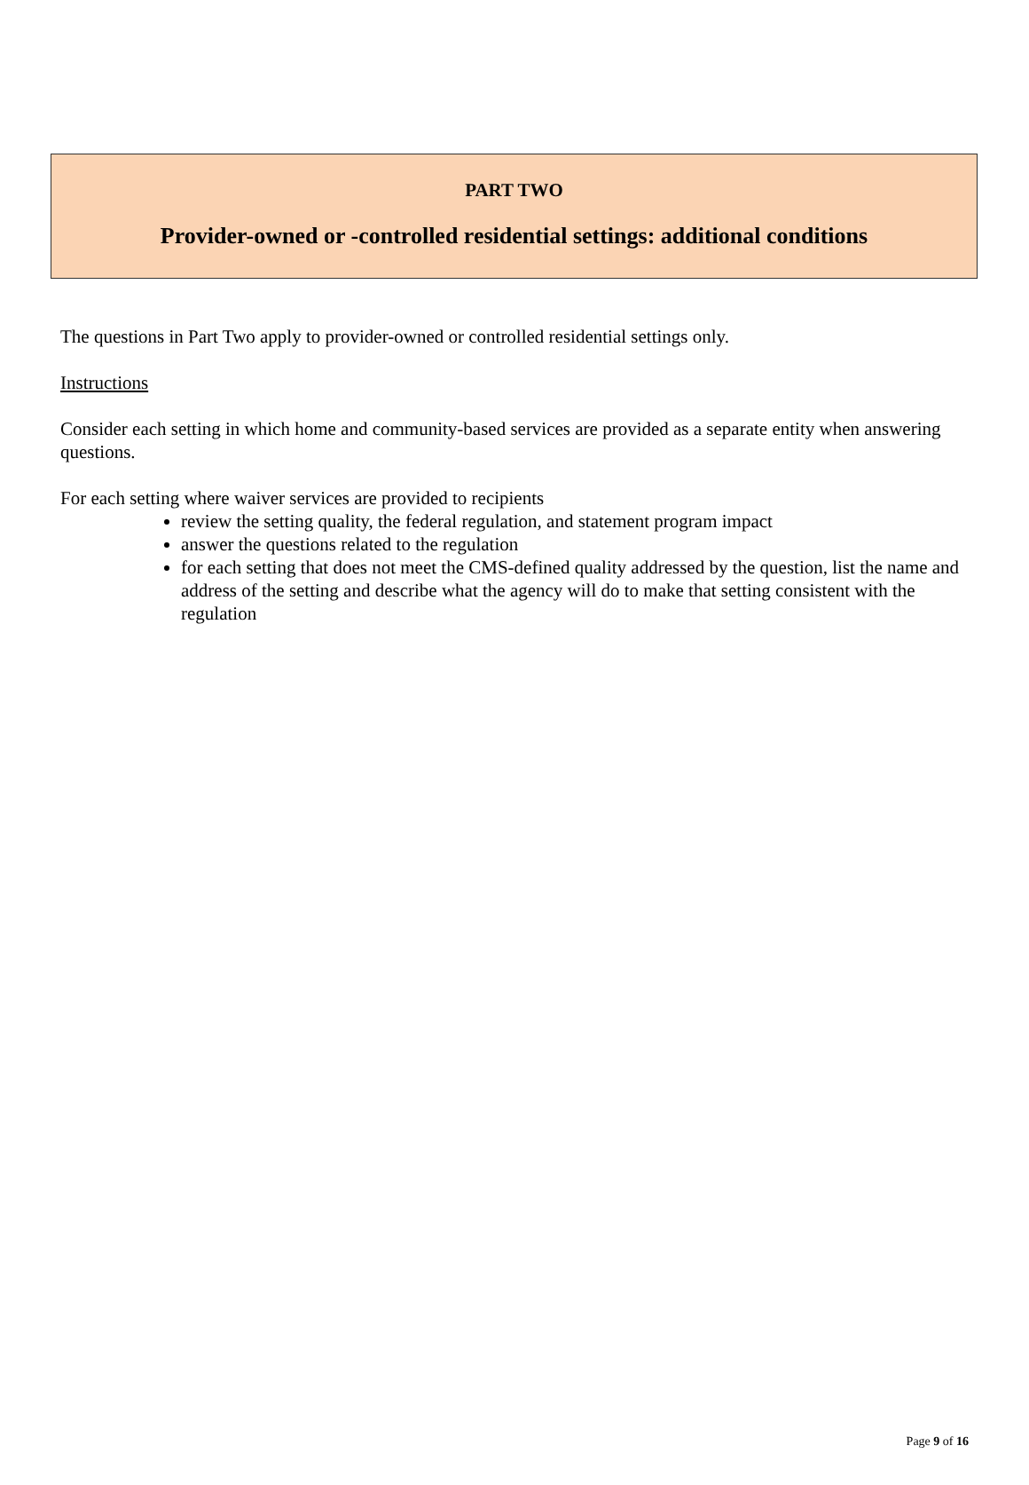PART TWO
Provider-owned or -controlled residential settings: additional conditions
The questions in Part Two apply to provider-owned or controlled residential settings only.
Instructions
Consider each setting in which home and community-based services are provided as a separate entity when answering questions.
For each setting where waiver services are provided to recipients
review the setting quality, the federal regulation, and statement program impact
answer the questions related to the regulation
for each setting that does not meet the CMS-defined quality addressed by the question, list the name and address of the setting and describe what the agency will do to make that setting consistent with the regulation
Page 9 of 16